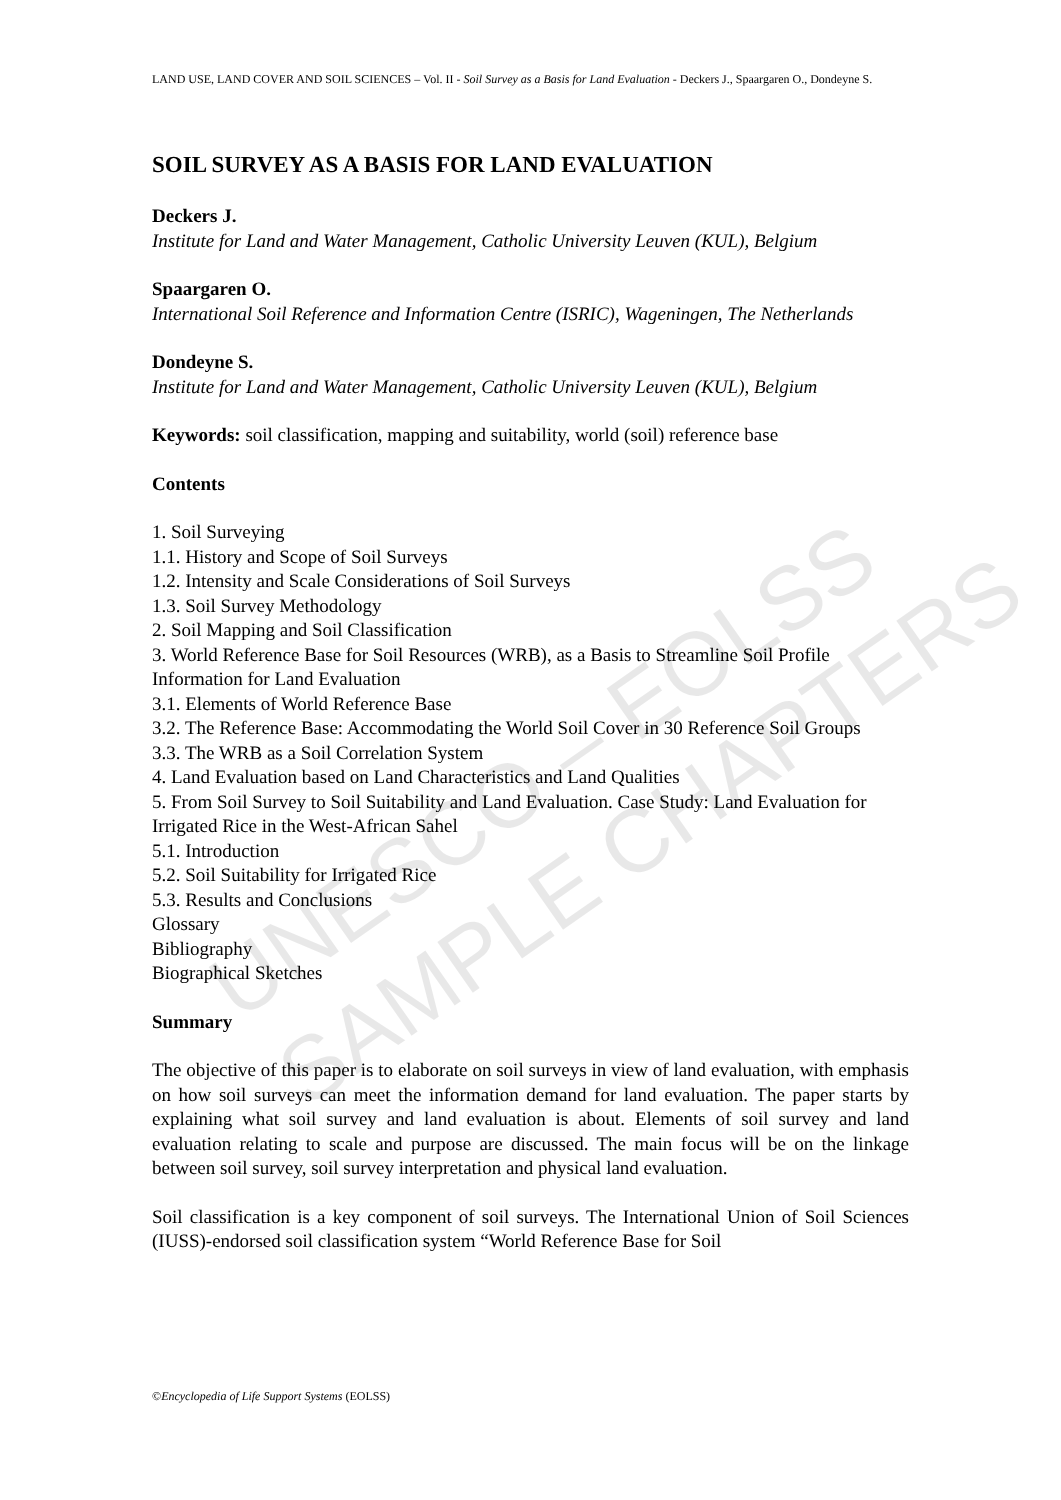UNESCO – EOLSS
SAMPLE CHAPTERS
LAND USE, LAND COVER AND SOIL SCIENCES – Vol. II - Soil Survey as a Basis for Land Evaluation - Deckers J., Spaargaren O., Dondeyne S.
SOIL SURVEY AS A BASIS FOR LAND EVALUATION
Deckers J.
Institute for Land and Water Management, Catholic University Leuven (KUL), Belgium
Spaargaren O.
International Soil Reference and Information Centre (ISRIC), Wageningen, The Netherlands
Dondeyne S.
Institute for Land and Water Management, Catholic University Leuven (KUL), Belgium
Keywords: soil classification, mapping and suitability, world (soil) reference base
Contents
1. Soil Surveying
1.1. History and Scope of Soil Surveys
1.2. Intensity and Scale Considerations of Soil Surveys
1.3. Soil Survey Methodology
2. Soil Mapping and Soil Classification
3. World Reference Base for Soil Resources (WRB), as a Basis to Streamline Soil Profile Information for Land Evaluation
3.1. Elements of World Reference Base
3.2. The Reference Base: Accommodating the World Soil Cover in 30 Reference Soil Groups
3.3. The WRB as a Soil Correlation System
4. Land Evaluation based on Land Characteristics and Land Qualities
5. From Soil Survey to Soil Suitability and Land Evaluation. Case Study: Land Evaluation for Irrigated Rice in the West-African Sahel
5.1. Introduction
5.2. Soil Suitability for Irrigated Rice
5.3. Results and Conclusions
Glossary
Bibliography
Biographical Sketches
Summary
The objective of this paper is to elaborate on soil surveys in view of land evaluation, with emphasis on how soil surveys can meet the information demand for land evaluation. The paper starts by explaining what soil survey and land evaluation is about. Elements of soil survey and land evaluation relating to scale and purpose are discussed. The main focus will be on the linkage between soil survey, soil survey interpretation and physical land evaluation.
Soil classification is a key component of soil surveys. The International Union of Soil Sciences (IUSS)-endorsed soil classification system “World Reference Base for Soil
©Encyclopedia of Life Support Systems (EOLSS)